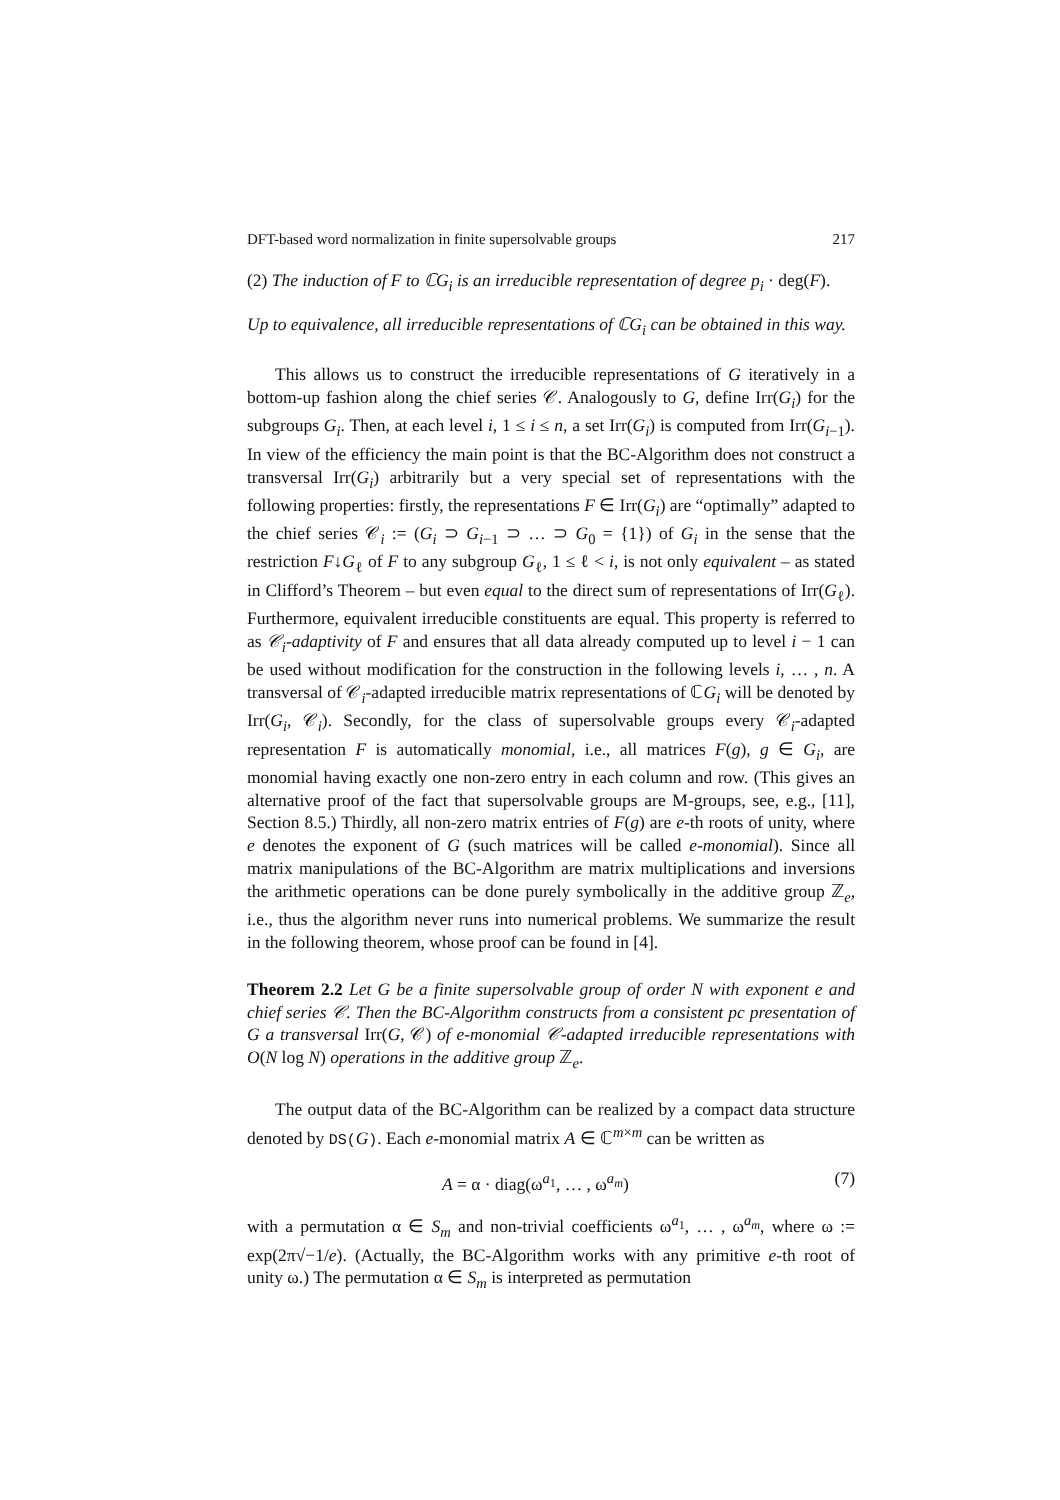DFT-based word normalization in finite supersolvable groups 217
(2) The induction of F to ℂG<sub>i</sub> is an irreducible representation of degree p<sub>i</sub> · deg(F).
Up to equivalence, all irreducible representations of ℂG<sub>i</sub> can be obtained in this way.
This allows us to construct the irreducible representations of G iteratively in a bottom-up fashion along the chief series 𝒞. Analogously to G, define Irr(G<sub>i</sub>) for the subgroups G<sub>i</sub>. Then, at each level i, 1 ≤ i ≤ n, a set Irr(G<sub>i</sub>) is computed from Irr(G<sub>i−1</sub>). In view of the efficiency the main point is that the BC-Algorithm does not construct a transversal Irr(G<sub>i</sub>) arbitrarily but a very special set of representations with the following properties: firstly, the representations F ∈ Irr(G<sub>i</sub>) are “optimally” adapted to the chief series 𝒞<sub>i</sub> := (G<sub>i</sub> ⊃ G<sub>i−1</sub> ⊃ … ⊃ G<sub>0</sub> = {1}) of G<sub>i</sub> in the sense that the restriction F↓G<sub>ℓ</sub> of F to any subgroup G<sub>ℓ</sub>, 1 ≤ ℓ < i, is not only equivalent – as stated in Clifford’s Theorem – but even equal to the direct sum of representations of Irr(G<sub>ℓ</sub>). Furthermore, equivalent irreducible constituents are equal. This property is referred to as 𝒞<sub>i</sub>-adaptivity of F and ensures that all data already computed up to level i − 1 can be used without modification for the construction in the following levels i, … , n. A transversal of 𝒞<sub>i</sub>-adapted irreducible matrix representations of ℂG<sub>i</sub> will be denoted by Irr(G<sub>i</sub>, 𝒞<sub>i</sub>). Secondly, for the class of supersolvable groups every 𝒞<sub>i</sub>-adapted representation F is automatically monomial, i.e., all matrices F(g), g ∈ G<sub>i</sub>, are monomial having exactly one non-zero entry in each column and row. (This gives an alternative proof of the fact that supersolvable groups are M-groups, see, e.g., [11], Section 8.5.) Thirdly, all non-zero matrix entries of F(g) are e-th roots of unity, where e denotes the exponent of G (such matrices will be called e-monomial). Since all matrix manipulations of the BC-Algorithm are matrix multiplications and inversions the arithmetic operations can be done purely symbolically in the additive group ℤ<sub>e</sub>, i.e., thus the algorithm never runs into numerical problems. We summarize the result in the following theorem, whose proof can be found in [4].
Theorem 2.2 Let G be a finite supersolvable group of order N with exponent e and chief series 𝒞. Then the BC-Algorithm constructs from a consistent pc presentation of G a transversal Irr(G, 𝒞) of e-monomial 𝒞-adapted irreducible representations with O(N log N) operations in the additive group ℤ<sub>e</sub>.
The output data of the BC-Algorithm can be realized by a compact data structure denoted by DS(G). Each e-monomial matrix A ∈ ℂ<sup>m×m</sup> can be written as
A = α · diag(ω<sup>a<sub>1</sub></sup>, … , ω<sup>a<sub>m</sub></sup>) (7)
with a permutation α ∈ S<sub>m</sub> and non-trivial coefficients ω<sup>a<sub>1</sub></sup>, … , ω<sup>a<sub>m</sub></sup>, where ω := exp(2π√−1/e). (Actually, the BC-Algorithm works with any primitive e-th root of unity ω.) The permutation α ∈ S<sub>m</sub> is interpreted as permutation